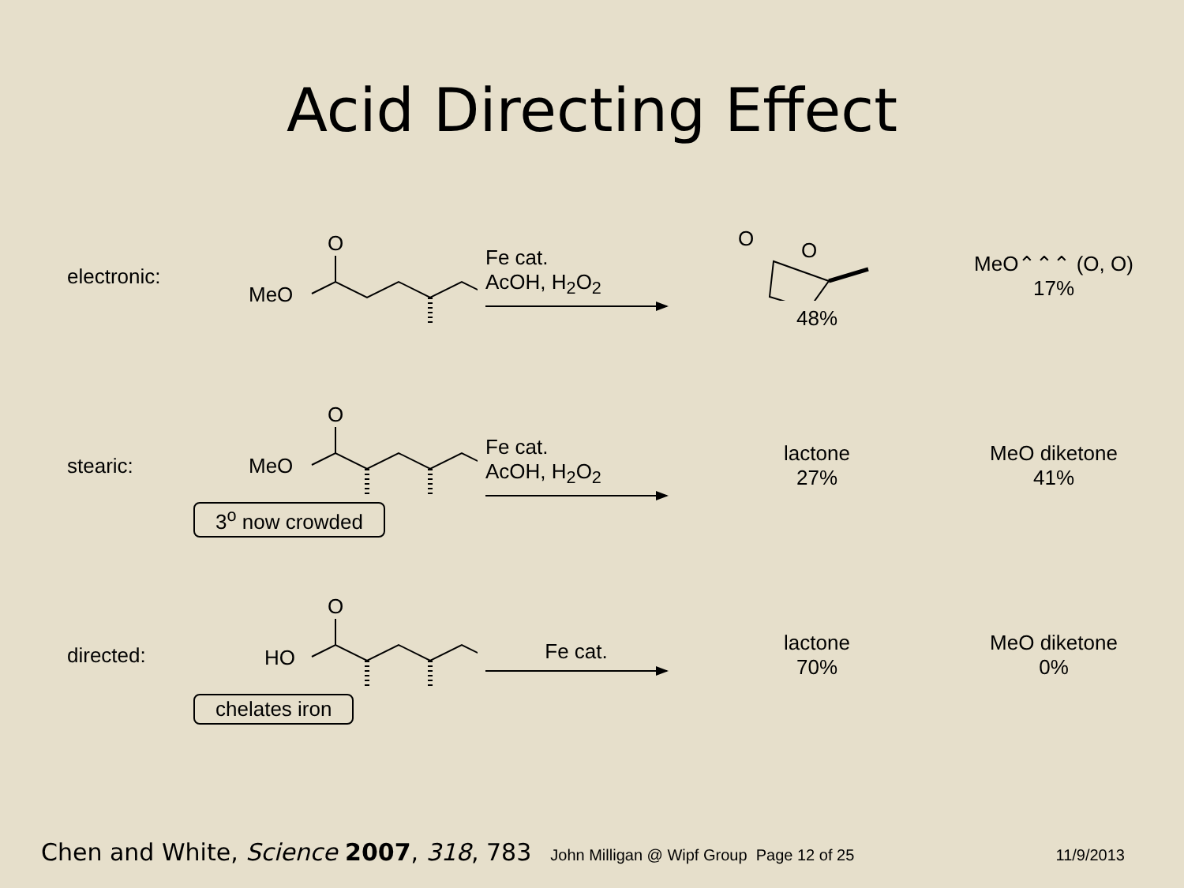Acid Directing Effect
electronic:
MeO
O
Fe cat.
AcOH, H<sub>2</sub>O<sub>2</sub>
O
O
48%
MeO⌃⌃⌃ (O, O)
17%
stearic:
MeO
O
3<sup>o</sup> now crowded
Fe cat.
AcOH, H<sub>2</sub>O<sub>2</sub>
lactone
27%
MeO diketone
41%
directed:
HO
O
chelates iron
Fe cat.
lactone
70%
MeO diketone
0%
Chen and White, Science 2007, 318, 783 John Milligan @ Wipf Group Page 12 of 25 11/9/2013